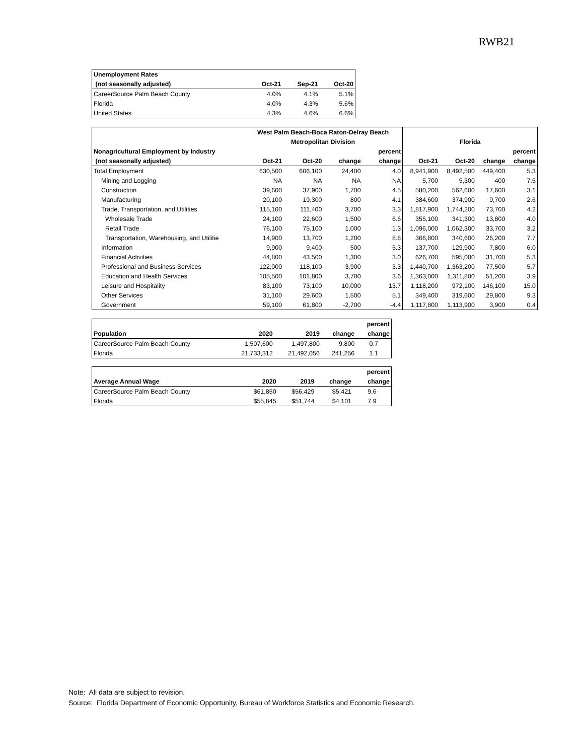RWB21
| Unemployment Rates | | | |
| --- | --- | --- | --- |
| (not seasonally adjusted) | Oct-21 | Sep-21 | Oct-20 |
| CareerSource Palm Beach County | 4.0% | 4.1% | 5.1% |
| Florida | 4.0% | 4.3% | 5.6% |
| United States | 4.3% | 4.6% | 6.6% |
| | West Palm Beach-Boca Raton-Delray Beach | | | | | | | |
| --- | --- | --- | --- | --- | --- | --- | --- | --- |
| | Metropolitan Division | | | | Florida | | | |
| Nonagricultural Employment by Industry | | | | percent | | | | percent |
| (not seasonally adjusted) | Oct-21 | Oct-20 | change | change | Oct-21 | Oct-20 | change | change |
| Total Employment | 630,500 | 606,100 | 24,400 | 4.0 | 8,941,900 | 8,492,500 | 449,400 | 5.3 |
| Mining and Logging | NA | NA | NA | NA | 5,700 | 5,300 | 400 | 7.5 |
| Construction | 39,600 | 37,900 | 1,700 | 4.5 | 580,200 | 562,600 | 17,600 | 3.1 |
| Manufacturing | 20,100 | 19,300 | 800 | 4.1 | 384,600 | 374,900 | 9,700 | 2.6 |
| Trade, Transportation, and Utilities | 115,100 | 111,400 | 3,700 | 3.3 | 1,817,900 | 1,744,200 | 73,700 | 4.2 |
| Wholesale Trade | 24,100 | 22,600 | 1,500 | 6.6 | 355,100 | 341,300 | 13,800 | 4.0 |
| Retail Trade | 76,100 | 75,100 | 1,000 | 1.3 | 1,096,000 | 1,062,300 | 33,700 | 3.2 |
| Transportation, Warehousing, and Utilitie | 14,900 | 13,700 | 1,200 | 8.8 | 366,800 | 340,600 | 26,200 | 7.7 |
| Information | 9,900 | 9,400 | 500 | 5.3 | 137,700 | 129,900 | 7,800 | 6.0 |
| Financial Activities | 44,800 | 43,500 | 1,300 | 3.0 | 626,700 | 595,000 | 31,700 | 5.3 |
| Professional and Business Services | 122,000 | 118,100 | 3,900 | 3.3 | 1,440,700 | 1,363,200 | 77,500 | 5.7 |
| Education and Health Services | 105,500 | 101,800 | 3,700 | 3.6 | 1,363,000 | 1,311,800 | 51,200 | 3.9 |
| Leisure and Hospitality | 83,100 | 73,100 | 10,000 | 13.7 | 1,118,200 | 972,100 | 146,100 | 15.0 |
| Other Services | 31,100 | 29,600 | 1,500 | 5.1 | 349,400 | 319,600 | 29,800 | 9.3 |
| Government | 59,100 | 61,800 | -2,700 | -4.4 | 1,117,800 | 1,113,900 | 3,900 | 0.4 |
| | | | | percent |
| --- | --- | --- | --- | --- |
| Population | 2020 | 2019 | change | change |
| CareerSource Palm Beach County | 1,507,600 | 1,497,800 | 9,800 | 0.7 |
| Florida | 21,733,312 | 21,492,056 | 241,256 | 1.1 |
| | | | | percent |
| --- | --- | --- | --- | --- |
| Average Annual Wage | 2020 | 2019 | change | change |
| CareerSource Palm Beach County | $61,850 | $56,429 | $5,421 | 9.6 |
| Florida | $55,845 | $51,744 | $4,101 | 7.9 |
Note: All data are subject to revision.
Source: Florida Department of Economic Opportunity, Bureau of Workforce Statistics and Economic Research.